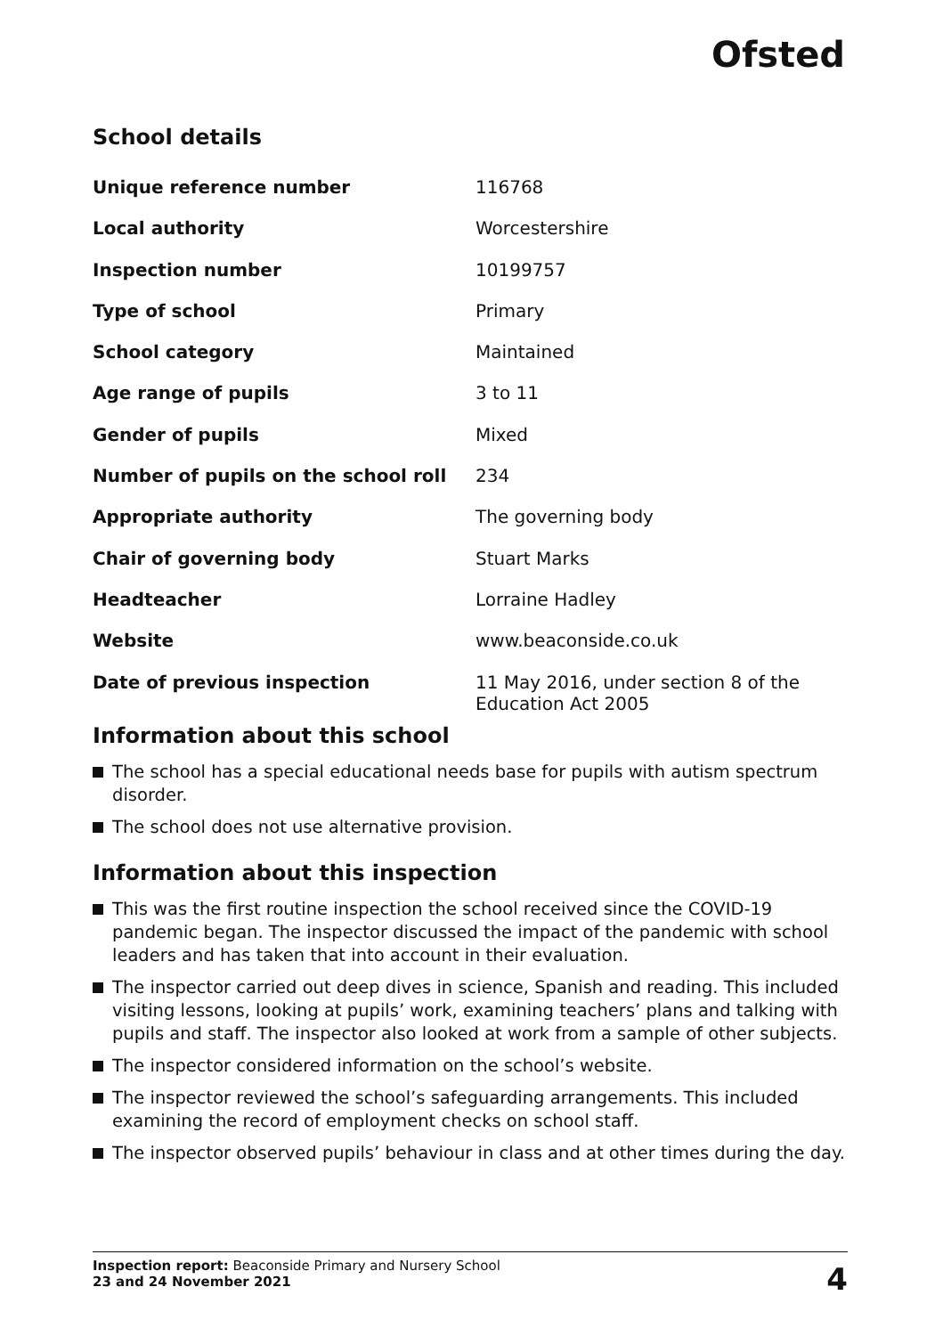Ofsted
School details
| Unique reference number | 116768 |
| Local authority | Worcestershire |
| Inspection number | 10199757 |
| Type of school | Primary |
| School category | Maintained |
| Age range of pupils | 3 to 11 |
| Gender of pupils | Mixed |
| Number of pupils on the school roll | 234 |
| Appropriate authority | The governing body |
| Chair of governing body | Stuart Marks |
| Headteacher | Lorraine Hadley |
| Website | www.beaconside.co.uk |
| Date of previous inspection | 11 May 2016, under section 8 of the Education Act 2005 |
Information about this school
The school has a special educational needs base for pupils with autism spectrum disorder.
The school does not use alternative provision.
Information about this inspection
This was the first routine inspection the school received since the COVID-19 pandemic began. The inspector discussed the impact of the pandemic with school leaders and has taken that into account in their evaluation.
The inspector carried out deep dives in science, Spanish and reading. This included visiting lessons, looking at pupils’ work, examining teachers’ plans and talking with pupils and staff. The inspector also looked at work from a sample of other subjects.
The inspector considered information on the school’s website.
The inspector reviewed the school’s safeguarding arrangements. This included examining the record of employment checks on school staff.
The inspector observed pupils’ behaviour in class and at other times during the day.
Inspection report: Beaconside Primary and Nursery School
23 and 24 November 2021
4